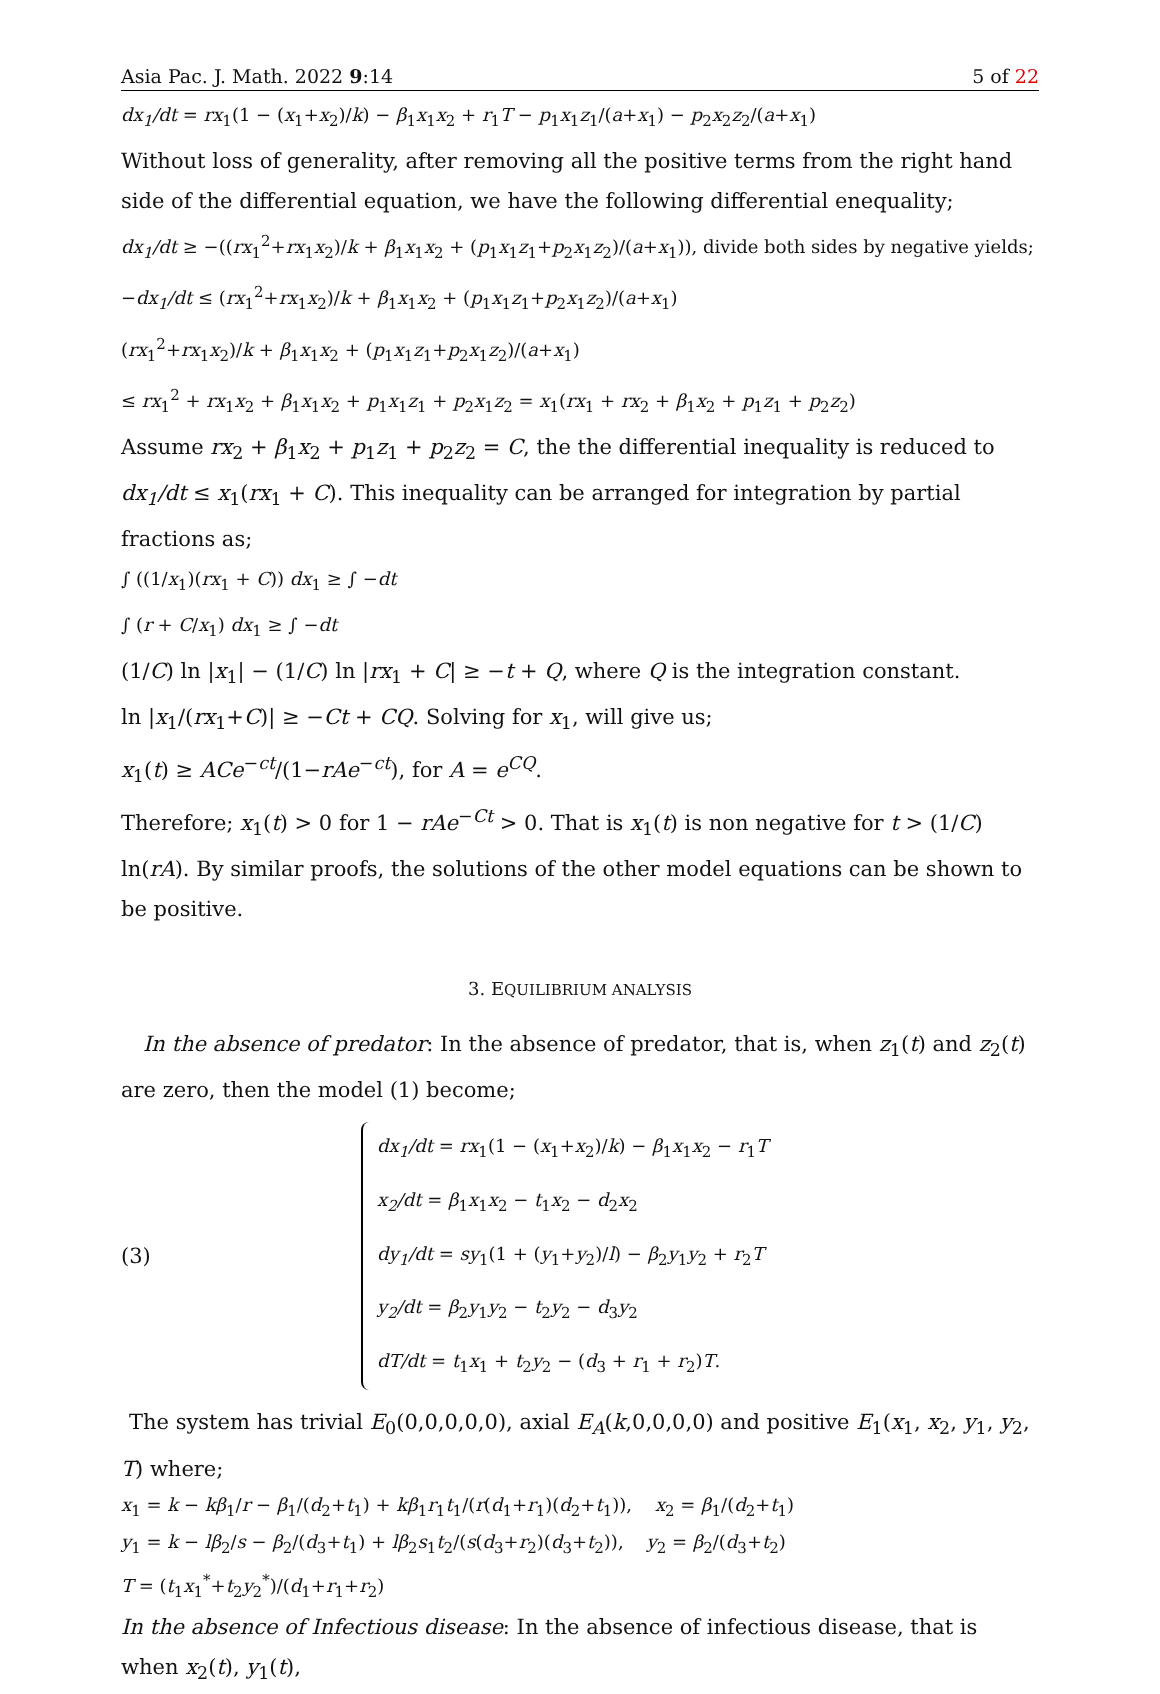Asia Pac. J. Math. 2022 9:14 5 of 22
dx<sub>1</sub>/dt = rx<sub>1</sub>(1 − (x<sub>1</sub>+x<sub>2</sub>)/k) − β<sub>1</sub>x<sub>1</sub>x<sub>2</sub> + r<sub>1</sub>T − p<sub>1</sub>x<sub>1</sub>z<sub>1</sub>/(a+x<sub>1</sub>) − p<sub>2</sub>x<sub>2</sub>z<sub>2</sub>/(a+x<sub>1</sub>)
Without loss of generality, after removing all the positive terms from the right hand side of the differential equation, we have the following differential enequality;
dx<sub>1</sub>/dt ≥ −((rx<sub>1</sub><sup>2</sup>+rx<sub>1</sub>x<sub>2</sub>)/k + β<sub>1</sub>x<sub>1</sub>x<sub>2</sub> + (p<sub>1</sub>x<sub>1</sub>z<sub>1</sub>+p<sub>2</sub>x<sub>1</sub>z<sub>2</sub>)/(a+x<sub>1</sub>)), divide both sides by negative yields;
−dx<sub>1</sub>/dt ≤ (rx<sub>1</sub><sup>2</sup>+rx<sub>1</sub>x<sub>2</sub>)/k + β<sub>1</sub>x<sub>1</sub>x<sub>2</sub> + (p<sub>1</sub>x<sub>1</sub>z<sub>1</sub>+p<sub>2</sub>x<sub>1</sub>z<sub>2</sub>)/(a+x<sub>1</sub>)
(rx<sub>1</sub><sup>2</sup>+rx<sub>1</sub>x<sub>2</sub>)/k + β<sub>1</sub>x<sub>1</sub>x<sub>2</sub> + (p<sub>1</sub>x<sub>1</sub>z<sub>1</sub>+p<sub>2</sub>x<sub>1</sub>z<sub>2</sub>)/(a+x<sub>1</sub>)
≤ rx<sub>1</sub><sup>2</sup> + rx<sub>1</sub>x<sub>2</sub> + β<sub>1</sub>x<sub>1</sub>x<sub>2</sub> + p<sub>1</sub>x<sub>1</sub>z<sub>1</sub> + p<sub>2</sub>x<sub>1</sub>z<sub>2</sub> = x<sub>1</sub>(rx<sub>1</sub> + rx<sub>2</sub> + β<sub>1</sub>x<sub>2</sub> + p<sub>1</sub>z<sub>1</sub> + p<sub>2</sub>z<sub>2</sub>)
Assume rx<sub>2</sub> + β<sub>1</sub>x<sub>2</sub> + p<sub>1</sub>z<sub>1</sub> + p<sub>2</sub>z<sub>2</sub> = C, the the differential inequality is reduced to dx<sub>1</sub>/dt ≤ x<sub>1</sub>(rx<sub>1</sub> + C). This inequality can be arranged for integration by partial fractions as;
∫ ((1/x<sub>1</sub>)(rx<sub>1</sub> + C)) dx<sub>1</sub> ≥ ∫ −dt
∫ (r + C/x<sub>1</sub>) dx<sub>1</sub> ≥ ∫ −dt
(1/C) ln |x<sub>1</sub>| − (1/C) ln |rx<sub>1</sub> + C| ≥ −t + Q, where Q is the integration constant.
ln |x<sub>1</sub>/(rx<sub>1</sub>+C)| ≥ −Ct + CQ. Solving for x<sub>1</sub>, will give us;
x<sub>1</sub>(t) ≥ ACe<sup>−ct</sup>/(1−rAe<sup>−ct</sup>), for A = e<sup>CQ</sup>.
Therefore; x<sub>1</sub>(t) > 0 for 1 − rAe<sup>−Ct</sup> > 0. That is x<sub>1</sub>(t) is non negative for t > (1/C) ln(rA). By similar proofs, the solutions of the other model equations can be shown to be positive.
3. EQUILIBRIUM ANALYSIS
In the absence of predator: In the absence of predator, that is, when z<sub>1</sub>(t) and z<sub>2</sub>(t) are zero, then the model (1) become;
(3)
dx<sub>1</sub>/dt = rx<sub>1</sub>(1 − (x<sub>1</sub>+x<sub>2</sub>)/k) − β<sub>1</sub>x<sub>1</sub>x<sub>2</sub> − r<sub>1</sub>T
x<sub>2</sub>/dt = β<sub>1</sub>x<sub>1</sub>x<sub>2</sub> − t<sub>1</sub>x<sub>2</sub> − d<sub>2</sub>x<sub>2</sub>
dy<sub>1</sub>/dt = sy<sub>1</sub>(1 + (y<sub>1</sub>+y<sub>2</sub>)/l) − β<sub>2</sub>y<sub>1</sub>y<sub>2</sub> + r<sub>2</sub>T
y<sub>2</sub>/dt = β<sub>2</sub>y<sub>1</sub>y<sub>2</sub> − t<sub>2</sub>y<sub>2</sub> − d<sub>3</sub>y<sub>2</sub>
dT/dt = t<sub>1</sub>x<sub>1</sub> + t<sub>2</sub>y<sub>2</sub> − (d<sub>3</sub> + r<sub>1</sub> + r<sub>2</sub>)T.
The system has trivial E<sub>0</sub>(0,0,0,0,0), axial E<sub>A</sub>(k,0,0,0,0) and positive E<sub>1</sub>(x<sub>1</sub>, x<sub>2</sub>, y<sub>1</sub>, y<sub>2</sub>, T) where;
x<sub>1</sub> = k − kβ<sub>1</sub>/r − β<sub>1</sub>/(d<sub>2</sub>+t<sub>1</sub>) + kβ<sub>1</sub>r<sub>1</sub>t<sub>1</sub>/(r(d<sub>1</sub>+r<sub>1</sub>)(d<sub>2</sub>+t<sub>1</sub>)), x<sub>2</sub> = β<sub>1</sub>/(d<sub>2</sub>+t<sub>1</sub>)
y<sub>1</sub> = k − lβ<sub>2</sub>/s − β<sub>2</sub>/(d<sub>3</sub>+t<sub>1</sub>) + lβ<sub>2</sub>s<sub>1</sub>t<sub>2</sub>/(s(d<sub>3</sub>+r<sub>2</sub>)(d<sub>3</sub>+t<sub>2</sub>)), y<sub>2</sub> = β<sub>2</sub>/(d<sub>3</sub>+t<sub>2</sub>)
T = (t<sub>1</sub>x<sub>1</sub><sup>*</sup>+t<sub>2</sub>y<sub>2</sub><sup>*</sup>)/(d<sub>1</sub>+r<sub>1</sub>+r<sub>2</sub>)
In the absence of Infectious disease: In the absence of infectious disease, that is when x<sub>2</sub>(t), y<sub>1</sub>(t),